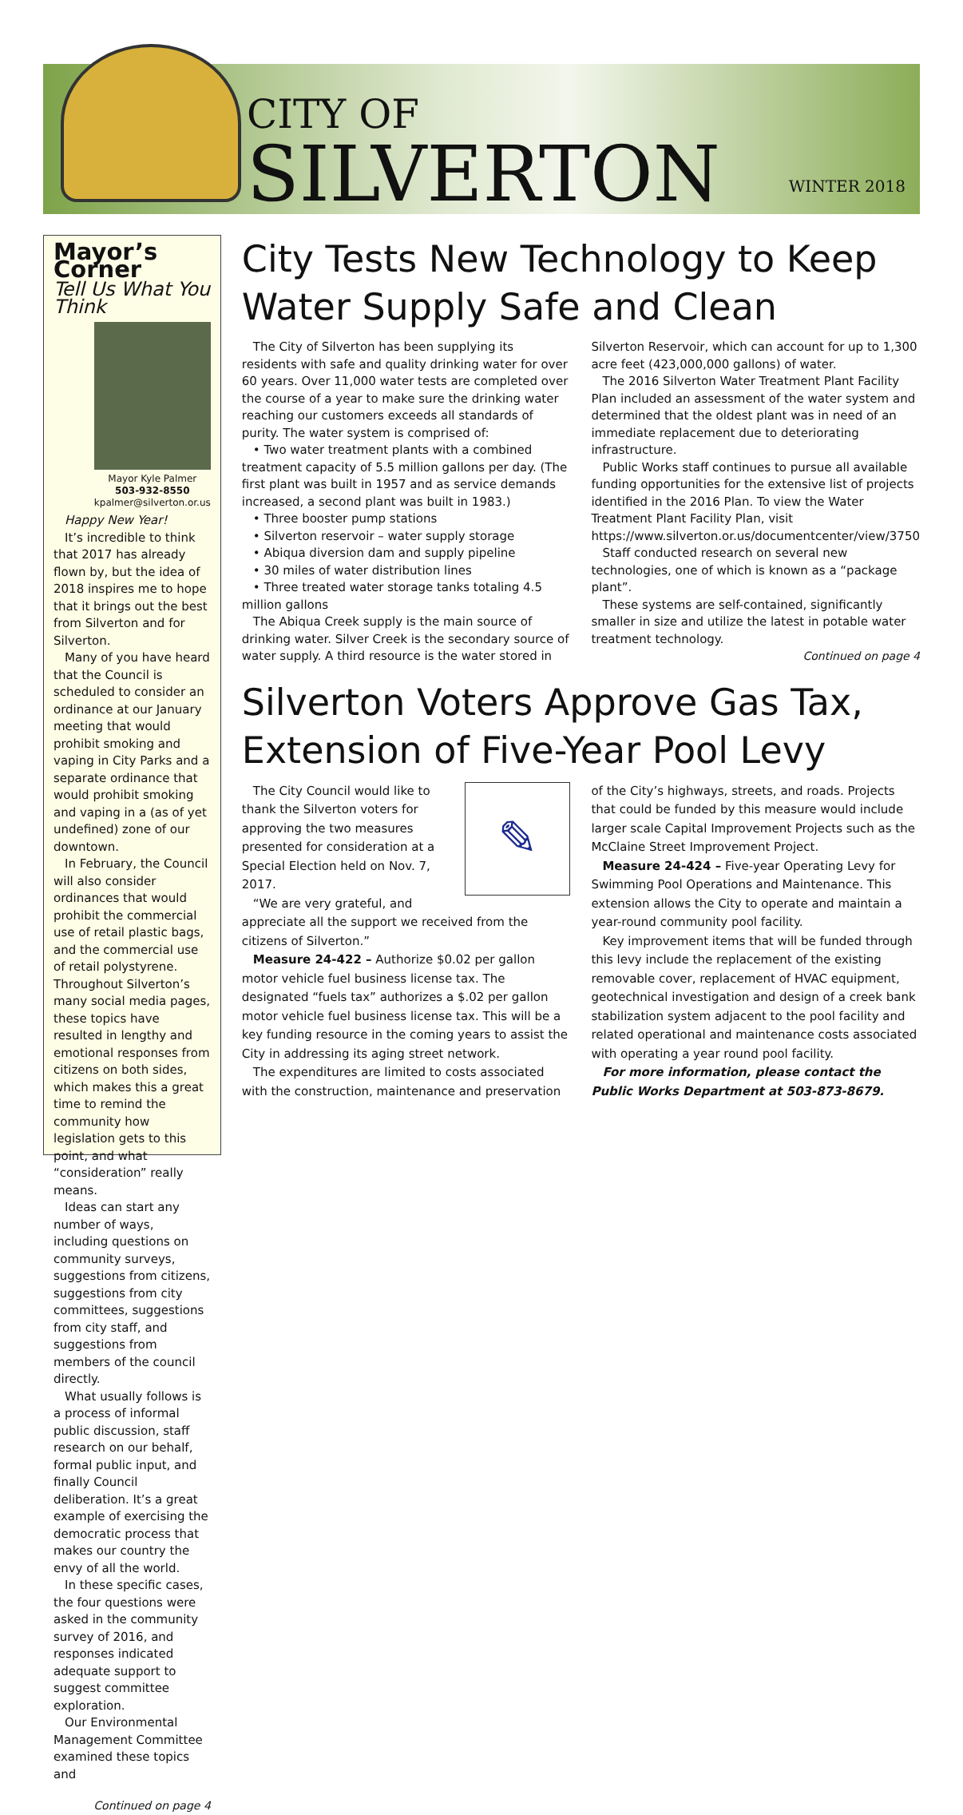CITY OF
SILVERTON
WINTER 2018
Mayor’s Corner
Tell Us What You Think
Mayor Kyle Palmer
503-932-8550
kpalmer@silverton.or.us
Happy New Year!
It’s incredible to think that 2017 has already flown by, but the idea of 2018 inspires me to hope that it brings out the best from Silverton and for Silverton.
Many of you have heard that the Council is scheduled to consider an ordinance at our January meeting that would prohibit smoking and vaping in City Parks and a separate ordinance that would prohibit smoking and vaping in a (as of yet undefined) zone of our downtown.
In February, the Council will also consider ordinances that would prohibit the commercial use of retail plastic bags, and the commercial use of retail polystyrene. Throughout Silverton’s many social media pages, these topics have resulted in lengthy and emotional responses from citizens on both sides, which makes this a great time to remind the community how legislation gets to this point, and what “consideration” really means.
Ideas can start any number of ways, including questions on community surveys, suggestions from citizens, suggestions from city committees, suggestions from city staff, and suggestions from members of the council directly.
What usually follows is a process of informal public discussion, staff research on our behalf, formal public input, and finally Council deliberation. It’s a great example of exercising the democratic process that makes our country the envy of all the world.
In these specific cases, the four questions were asked in the community survey of 2016, and responses indicated adequate support to suggest committee exploration.
Our Environmental Management Committee examined these topics and
Continued on page 4
City Tests New Technology to Keep Water Supply Safe and Clean
The City of Silverton has been supplying its residents with safe and quality drinking water for over 60 years. Over 11,000 water tests are completed over the course of a year to make sure the drinking water reaching our customers exceeds all standards of purity. The water system is comprised of:
• Two water treatment plants with a combined treatment capacity of 5.5 million gallons per day. (The first plant was built in 1957 and as service demands increased, a second plant was built in 1983.)
• Three booster pump stations
• Silverton reservoir – water supply storage
• Abiqua diversion dam and supply pipeline
• 30 miles of water distribution lines
• Three treated water storage tanks totaling 4.5 million gallons
The Abiqua Creek supply is the main source of drinking water. Silver Creek is the secondary source of water supply. A third resource is the water stored in Silverton Reservoir, which can account for up to 1,300 acre feet (423,000,000 gallons) of water.
The 2016 Silverton Water Treatment Plant Facility Plan included an assessment of the water system and determined that the oldest plant was in need of an immediate replacement due to deteriorating infrastructure.
Public Works staff continues to pursue all available funding opportunities for the extensive list of projects identified in the 2016 Plan. To view the Water Treatment Plant Facility Plan, visit https://www.silverton.or.us/documentcenter/view/3750
Staff conducted research on several new technologies, one of which is known as a “package plant”.
These systems are self-contained, significantly smaller in size and utilize the latest in potable water treatment technology.
Continued on page 4
Silverton Voters Approve Gas Tax, Extension of Five-Year Pool Levy
✎
The City Council would like to thank the Silverton voters for approving the two measures presented for consideration at a Special Election held on Nov. 7, 2017.
“We are very grateful, and appreciate all the support we received from the citizens of Silverton.”
Measure 24-422 – Authorize $0.02 per gallon motor vehicle fuel business license tax. The designated “fuels tax” authorizes a $.02 per gallon motor vehicle fuel business license tax. This will be a key funding resource in the coming years to assist the City in addressing its aging street network.
The expenditures are limited to costs associated with the construction, maintenance and preservation of the City’s highways, streets, and roads. Projects that could be funded by this measure would include larger scale Capital Improvement Projects such as the McClaine Street Improvement Project.
Measure 24-424 – Five-year Operating Levy for Swimming Pool Operations and Maintenance. This extension allows the City to operate and maintain a year-round community pool facility.
Key improvement items that will be funded through this levy include the replacement of the existing removable cover, replacement of HVAC equipment, geotechnical investigation and design of a creek bank stabilization system adjacent to the pool facility and related operational and maintenance costs associated with operating a year round pool facility.
For more information, please contact the Public Works Department at 503-873-8679.